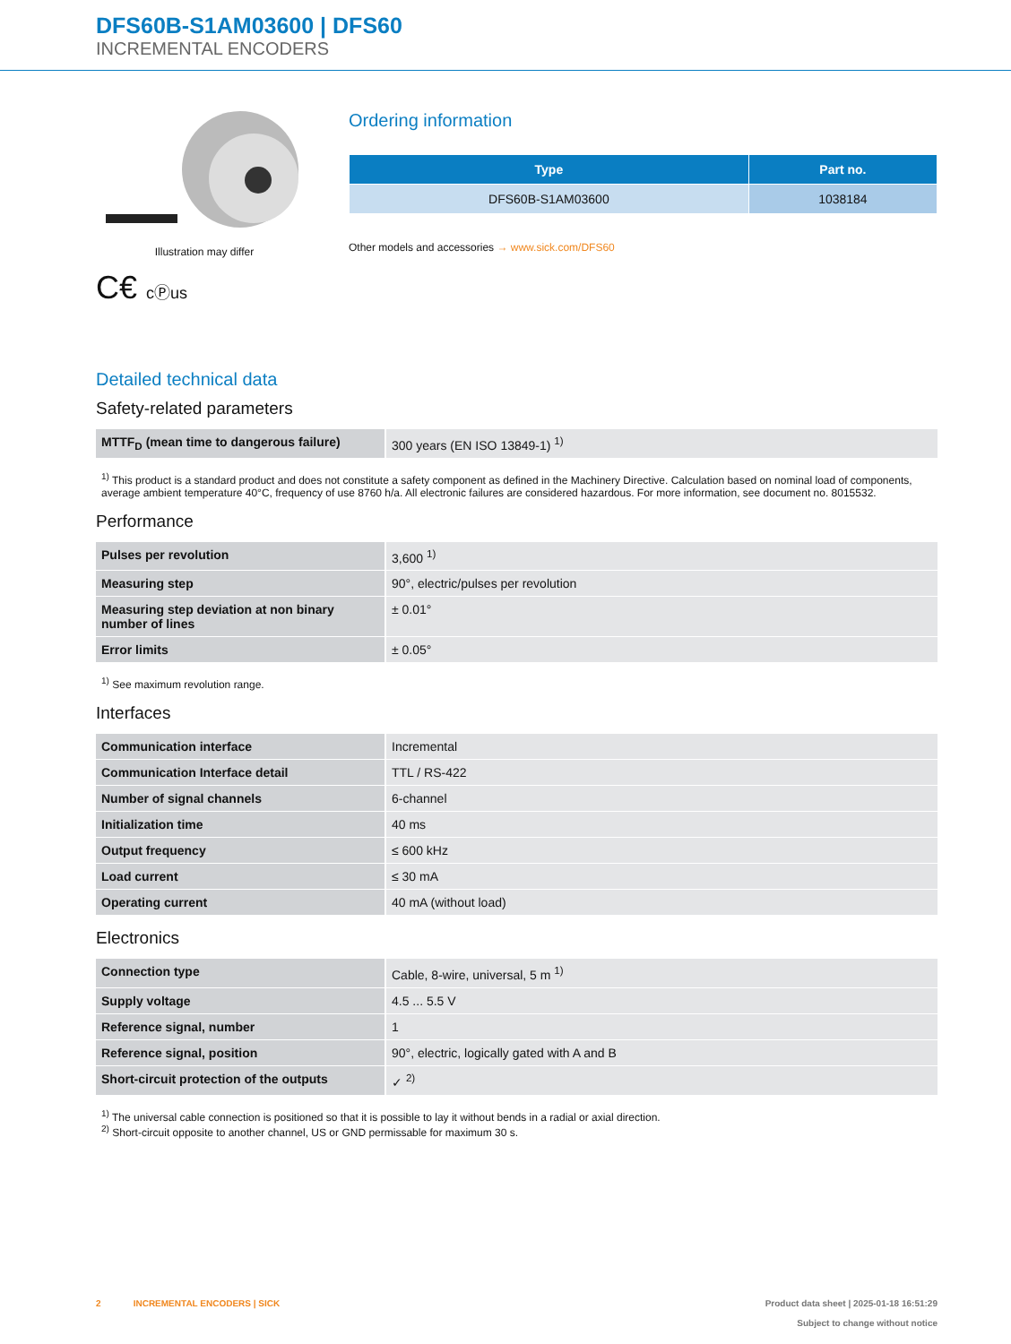DFS60B-S1AM03600 | DFS60
INCREMENTAL ENCODERS
Illustration may differ
C€ cⓅus
Ordering information
| Type | Part no. |
| --- | --- |
| DFS60B-S1AM03600 | 1038184 |
Other models and accessories → www.sick.com/DFS60
Detailed technical data
Safety-related parameters
| MTTF<sub>D</sub> (mean time to dangerous failure) | 300 years (EN ISO 13849-1) <sup>1)</sup> |
<sup>1)</sup> This product is a standard product and does not constitute a safety component as defined in the Machinery Directive. Calculation based on nominal load of components, average ambient temperature 40°C, frequency of use 8760 h/a. All electronic failures are considered hazardous. For more information, see document no. 8015532.
Performance
| Pulses per revolution | 3,600 <sup>1)</sup> |
| Measuring step | 90°, electric/pulses per revolution |
| Measuring step deviation at non binary number of lines | ± 0.01° |
| Error limits | ± 0.05° |
<sup>1)</sup> See maximum revolution range.
Interfaces
| Communication interface | Incremental |
| Communication Interface detail | TTL / RS-422 |
| Number of signal channels | 6-channel |
| Initialization time | 40 ms |
| Output frequency | ≤ 600 kHz |
| Load current | ≤ 30 mA |
| Operating current | 40 mA (without load) |
Electronics
| Connection type | Cable, 8-wire, universal, 5 m <sup>1)</sup> |
| Supply voltage | 4.5 ... 5.5 V |
| Reference signal, number | 1 |
| Reference signal, position | 90°, electric, logically gated with A and B |
| Short-circuit protection of the outputs | ✓ <sup>2)</sup> |
<sup>1)</sup> The universal cable connection is positioned so that it is possible to lay it without bends in a radial or axial direction.
<sup>2)</sup> Short-circuit opposite to another channel, US or GND permissable for maximum 30 s.
2 INCREMENTAL ENCODERS | SICK Product data sheet | 2025-01-18 16:51:29
Subject to change without notice